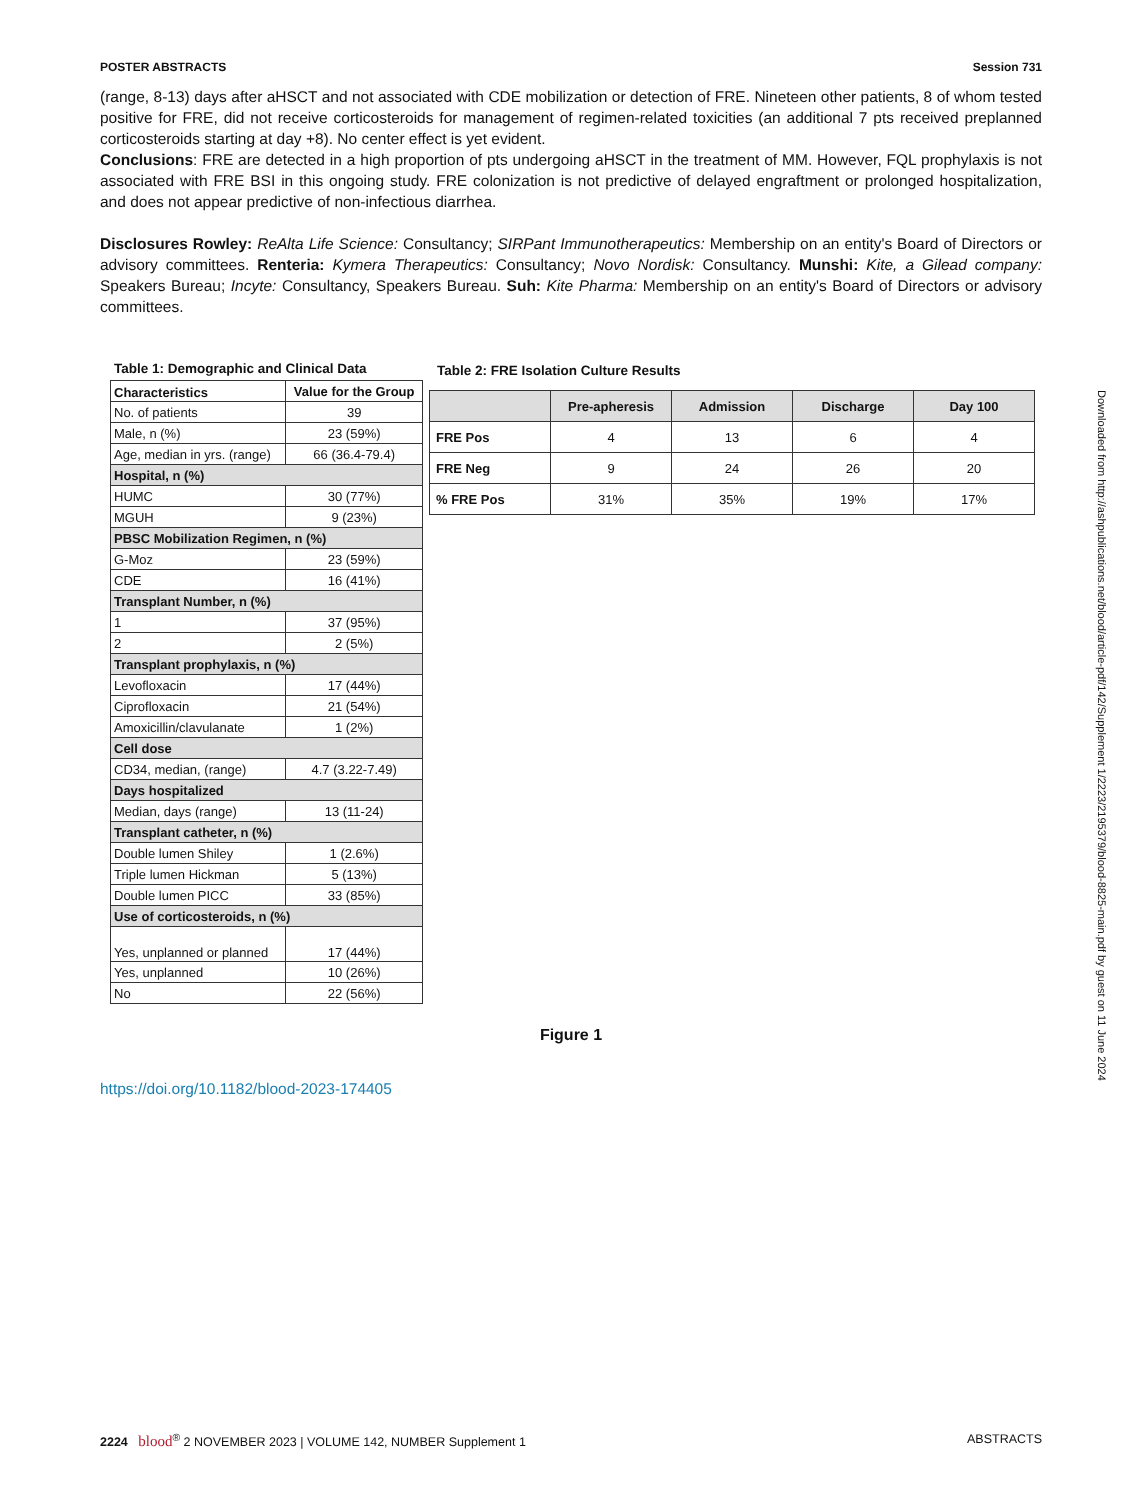POSTER ABSTRACTS Session 731
(range, 8-13) days after aHSCT and not associated with CDE mobilization or detection of FRE. Nineteen other patients, 8 of whom tested positive for FRE, did not receive corticosteroids for management of regimen-related toxicities (an additional 7 pts received preplanned corticosteroids starting at day +8). No center effect is yet evident.
Conclusions: FRE are detected in a high proportion of pts undergoing aHSCT in the treatment of MM. However, FQL prophylaxis is not associated with FRE BSI in this ongoing study. FRE colonization is not predictive of delayed engraftment or prolonged hospitalization, and does not appear predictive of non-infectious diarrhea.
Disclosures Rowley: ReAlta Life Science: Consultancy; SIRPant Immunotherapeutics: Membership on an entity's Board of Directors or advisory committees. Renteria: Kymera Therapeutics: Consultancy; Novo Nordisk: Consultancy. Munshi: Kite, a Gilead company: Speakers Bureau; Incyte: Consultancy, Speakers Bureau. Suh: Kite Pharma: Membership on an entity's Board of Directors or advisory committees.
Table 1: Demographic and Clinical Data
| Characteristics | Value for the Group |
| No. of patients | 39 |
| Male, n (%) | 23 (59%) |
| Age, median in yrs. (range) | 66 (36.4-79.4) |
| Hospital, n (%) | |
| HUMC | 30 (77%) |
| MGUH | 9 (23%) |
| PBSC Mobilization Regimen, n (%) | |
| G-Moz | 23 (59%) |
| CDE | 16 (41%) |
| Transplant Number, n (%) | |
| 1 | 37 (95%) |
| 2 | 2 (5%) |
| Transplant prophylaxis, n (%) | |
| Levofloxacin | 17 (44%) |
| Ciprofloxacin | 21 (54%) |
| Amoxicillin/clavulanate | 1 (2%) |
| Cell dose | |
| CD34, median, (range) | 4.7 (3.22-7.49) |
| Days hospitalized | |
| Median, days (range) | 13 (11-24) |
| Transplant catheter, n (%) | |
| Double lumen Shiley | 1 (2.6%) |
| Triple lumen Hickman | 5 (13%) |
| Double lumen PICC | 33 (85%) |
| Use of corticosteroids, n (%) | |
| Yes, unplanned or planned | 17 (44%) |
| Yes, unplanned | 10 (26%) |
| No | 22 (56%) |
Table 2: FRE Isolation Culture Results
| | Pre-apheresis | Admission | Discharge | Day 100 |
| --- | --- | --- | --- | --- |
| FRE Pos | 4 | 13 | 6 | 4 |
| FRE Neg | 9 | 24 | 26 | 20 |
| % FRE Pos | 31% | 35% | 19% | 17% |
Figure 1
https://doi.org/10.1182/blood-2023-174405
Downloaded from http://ashpublications.net/blood/article-pdf/142/Supplement 1/2223/2195379/blood-8825-main.pdf by guest on 11 June 2024
2224 blood<sup>®</sup> 2 NOVEMBER 2023 | VOLUME 142, NUMBER Supplement 1 ABSTRACTS